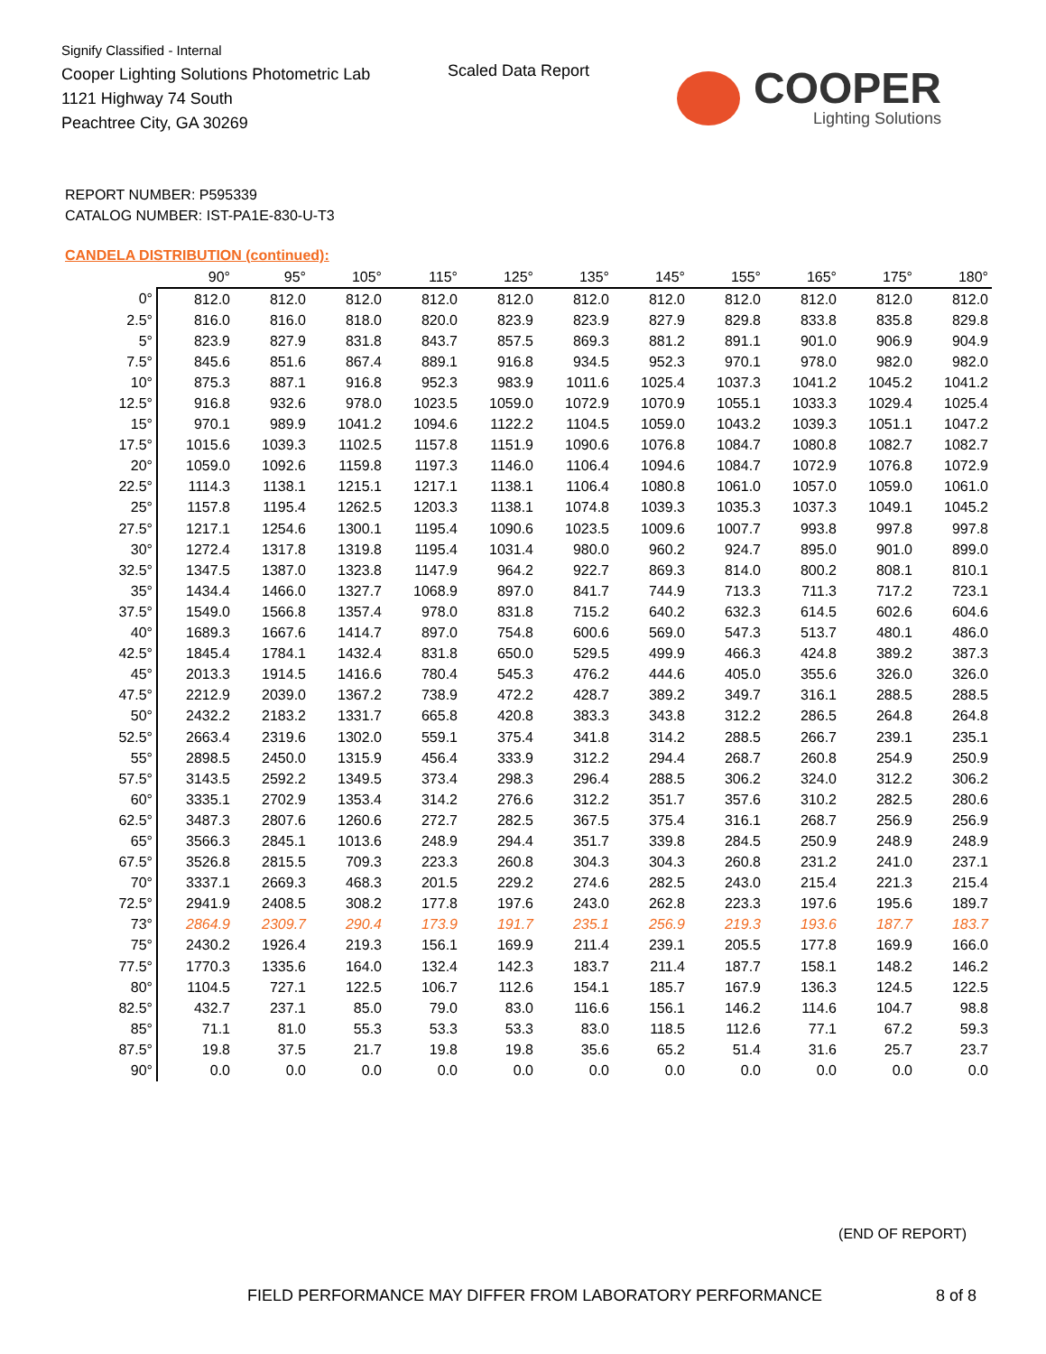Signify Classified - Internal
Cooper Lighting Solutions Photometric Lab
1121 Highway 74 South
Peachtree City, GA 30269
Scaled Data Report
COOPER
Lighting Solutions
REPORT NUMBER: P595339
CATALOG NUMBER: IST-PA1E-830-U-T3
CANDELA DISTRIBUTION (continued):
| | 90° | 95° | 105° | 115° | 125° | 135° | 145° | 155° | 165° | 175° | 180° |
| --- | --- | --- | --- | --- | --- | --- | --- | --- | --- | --- | --- |
| 0° | 812.0 | 812.0 | 812.0 | 812.0 | 812.0 | 812.0 | 812.0 | 812.0 | 812.0 | 812.0 | 812.0 |
| 2.5° | 816.0 | 816.0 | 818.0 | 820.0 | 823.9 | 823.9 | 827.9 | 829.8 | 833.8 | 835.8 | 829.8 |
| 5° | 823.9 | 827.9 | 831.8 | 843.7 | 857.5 | 869.3 | 881.2 | 891.1 | 901.0 | 906.9 | 904.9 |
| 7.5° | 845.6 | 851.6 | 867.4 | 889.1 | 916.8 | 934.5 | 952.3 | 970.1 | 978.0 | 982.0 | 982.0 |
| 10° | 875.3 | 887.1 | 916.8 | 952.3 | 983.9 | 1011.6 | 1025.4 | 1037.3 | 1041.2 | 1045.2 | 1041.2 |
| 12.5° | 916.8 | 932.6 | 978.0 | 1023.5 | 1059.0 | 1072.9 | 1070.9 | 1055.1 | 1033.3 | 1029.4 | 1025.4 |
| 15° | 970.1 | 989.9 | 1041.2 | 1094.6 | 1122.2 | 1104.5 | 1059.0 | 1043.2 | 1039.3 | 1051.1 | 1047.2 |
| 17.5° | 1015.6 | 1039.3 | 1102.5 | 1157.8 | 1151.9 | 1090.6 | 1076.8 | 1084.7 | 1080.8 | 1082.7 | 1082.7 |
| 20° | 1059.0 | 1092.6 | 1159.8 | 1197.3 | 1146.0 | 1106.4 | 1094.6 | 1084.7 | 1072.9 | 1076.8 | 1072.9 |
| 22.5° | 1114.3 | 1138.1 | 1215.1 | 1217.1 | 1138.1 | 1106.4 | 1080.8 | 1061.0 | 1057.0 | 1059.0 | 1061.0 |
| 25° | 1157.8 | 1195.4 | 1262.5 | 1203.3 | 1138.1 | 1074.8 | 1039.3 | 1035.3 | 1037.3 | 1049.1 | 1045.2 |
| 27.5° | 1217.1 | 1254.6 | 1300.1 | 1195.4 | 1090.6 | 1023.5 | 1009.6 | 1007.7 | 993.8 | 997.8 | 997.8 |
| 30° | 1272.4 | 1317.8 | 1319.8 | 1195.4 | 1031.4 | 980.0 | 960.2 | 924.7 | 895.0 | 901.0 | 899.0 |
| 32.5° | 1347.5 | 1387.0 | 1323.8 | 1147.9 | 964.2 | 922.7 | 869.3 | 814.0 | 800.2 | 808.1 | 810.1 |
| 35° | 1434.4 | 1466.0 | 1327.7 | 1068.9 | 897.0 | 841.7 | 744.9 | 713.3 | 711.3 | 717.2 | 723.1 |
| 37.5° | 1549.0 | 1566.8 | 1357.4 | 978.0 | 831.8 | 715.2 | 640.2 | 632.3 | 614.5 | 602.6 | 604.6 |
| 40° | 1689.3 | 1667.6 | 1414.7 | 897.0 | 754.8 | 600.6 | 569.0 | 547.3 | 513.7 | 480.1 | 486.0 |
| 42.5° | 1845.4 | 1784.1 | 1432.4 | 831.8 | 650.0 | 529.5 | 499.9 | 466.3 | 424.8 | 389.2 | 387.3 |
| 45° | 2013.3 | 1914.5 | 1416.6 | 780.4 | 545.3 | 476.2 | 444.6 | 405.0 | 355.6 | 326.0 | 326.0 |
| 47.5° | 2212.9 | 2039.0 | 1367.2 | 738.9 | 472.2 | 428.7 | 389.2 | 349.7 | 316.1 | 288.5 | 288.5 |
| 50° | 2432.2 | 2183.2 | 1331.7 | 665.8 | 420.8 | 383.3 | 343.8 | 312.2 | 286.5 | 264.8 | 264.8 |
| 52.5° | 2663.4 | 2319.6 | 1302.0 | 559.1 | 375.4 | 341.8 | 314.2 | 288.5 | 266.7 | 239.1 | 235.1 |
| 55° | 2898.5 | 2450.0 | 1315.9 | 456.4 | 333.9 | 312.2 | 294.4 | 268.7 | 260.8 | 254.9 | 250.9 |
| 57.5° | 3143.5 | 2592.2 | 1349.5 | 373.4 | 298.3 | 296.4 | 288.5 | 306.2 | 324.0 | 312.2 | 306.2 |
| 60° | 3335.1 | 2702.9 | 1353.4 | 314.2 | 276.6 | 312.2 | 351.7 | 357.6 | 310.2 | 282.5 | 280.6 |
| 62.5° | 3487.3 | 2807.6 | 1260.6 | 272.7 | 282.5 | 367.5 | 375.4 | 316.1 | 268.7 | 256.9 | 256.9 |
| 65° | 3566.3 | 2845.1 | 1013.6 | 248.9 | 294.4 | 351.7 | 339.8 | 284.5 | 250.9 | 248.9 | 248.9 |
| 67.5° | 3526.8 | 2815.5 | 709.3 | 223.3 | 260.8 | 304.3 | 304.3 | 260.8 | 231.2 | 241.0 | 237.1 |
| 70° | 3337.1 | 2669.3 | 468.3 | 201.5 | 229.2 | 274.6 | 282.5 | 243.0 | 215.4 | 221.3 | 215.4 |
| 72.5° | 2941.9 | 2408.5 | 308.2 | 177.8 | 197.6 | 243.0 | 262.8 | 223.3 | 197.6 | 195.6 | 189.7 |
| 73° | 2864.9 | 2309.7 | 290.4 | 173.9 | 191.7 | 235.1 | 256.9 | 219.3 | 193.6 | 187.7 | 183.7 |
| 75° | 2430.2 | 1926.4 | 219.3 | 156.1 | 169.9 | 211.4 | 239.1 | 205.5 | 177.8 | 169.9 | 166.0 |
| 77.5° | 1770.3 | 1335.6 | 164.0 | 132.4 | 142.3 | 183.7 | 211.4 | 187.7 | 158.1 | 148.2 | 146.2 |
| 80° | 1104.5 | 727.1 | 122.5 | 106.7 | 112.6 | 154.1 | 185.7 | 167.9 | 136.3 | 124.5 | 122.5 |
| 82.5° | 432.7 | 237.1 | 85.0 | 79.0 | 83.0 | 116.6 | 156.1 | 146.2 | 114.6 | 104.7 | 98.8 |
| 85° | 71.1 | 81.0 | 55.3 | 53.3 | 53.3 | 83.0 | 118.5 | 112.6 | 77.1 | 67.2 | 59.3 |
| 87.5° | 19.8 | 37.5 | 21.7 | 19.8 | 19.8 | 35.6 | 65.2 | 51.4 | 31.6 | 25.7 | 23.7 |
| 90° | 0.0 | 0.0 | 0.0 | 0.0 | 0.0 | 0.0 | 0.0 | 0.0 | 0.0 | 0.0 | 0.0 |
(END OF REPORT)
FIELD PERFORMANCE MAY DIFFER FROM LABORATORY PERFORMANCE
8 of 8